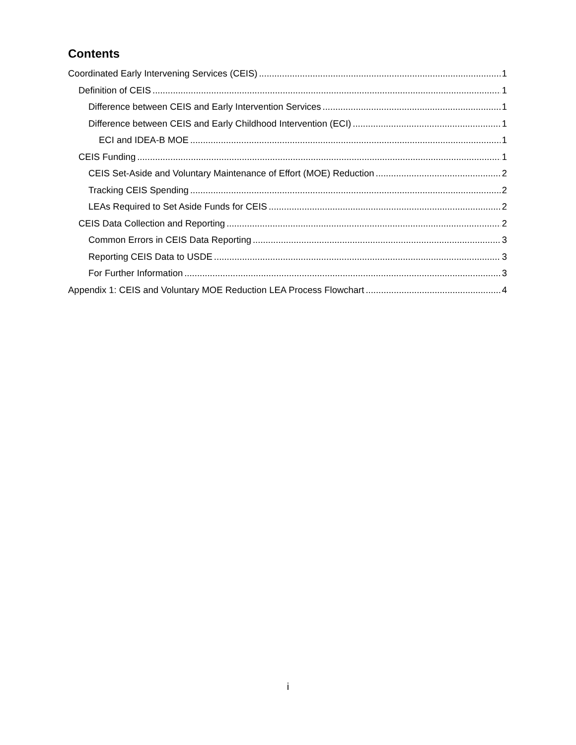Contents
Coordinated Early Intervening Services (CEIS) 1
Definition of CEIS 1
Difference between CEIS and Early Intervention Services 1
Difference between CEIS and Early Childhood Intervention (ECI) 1
ECI and IDEA-B MOE 1
CEIS Funding 1
CEIS Set-Aside and Voluntary Maintenance of Effort (MOE) Reduction 2
Tracking CEIS Spending 2
LEAs Required to Set Aside Funds for CEIS 2
CEIS Data Collection and Reporting 2
Common Errors in CEIS Data Reporting 3
Reporting CEIS Data to USDE 3
For Further Information 3
Appendix 1: CEIS and Voluntary MOE Reduction LEA Process Flowchart 4
i